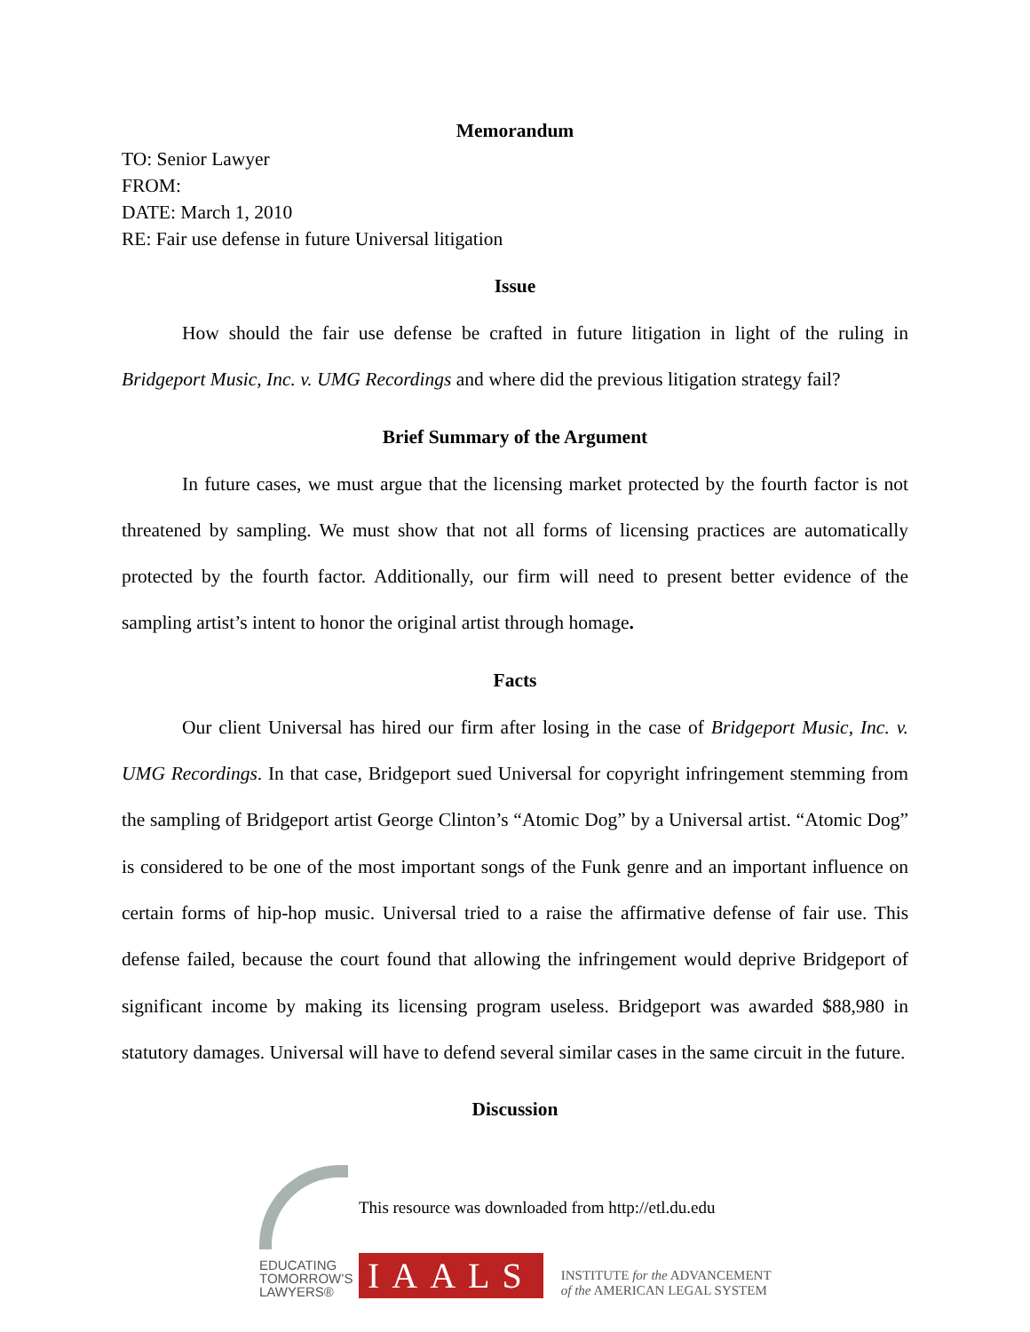Memorandum
TO: Senior Lawyer
FROM:
DATE: March 1, 2010
RE: Fair use defense in future Universal litigation
Issue
How should the fair use defense be crafted in future litigation in light of the ruling in Bridgeport Music, Inc. v. UMG Recordings and where did the previous litigation strategy fail?
Brief Summary of the Argument
In future cases, we must argue that the licensing market protected by the fourth factor is not threatened by sampling. We must show that not all forms of licensing practices are automatically protected by the fourth factor. Additionally, our firm will need to present better evidence of the sampling artist’s intent to honor the original artist through homage.
Facts
Our client Universal has hired our firm after losing in the case of Bridgeport Music, Inc. v. UMG Recordings. In that case, Bridgeport sued Universal for copyright infringement stemming from the sampling of Bridgeport artist George Clinton’s “Atomic Dog” by a Universal artist. “Atomic Dog” is considered to be one of the most important songs of the Funk genre and an important influence on certain forms of hip-hop music. Universal tried to a raise the affirmative defense of fair use. This defense failed, because the court found that allowing the infringement would deprive Bridgeport of significant income by making its licensing program useless. Bridgeport was awarded $88,980 in statutory damages. Universal will have to defend several similar cases in the same circuit in the future.
Discussion
EDUCATING
TOMORROW’S
LAWYERS®
This resource was downloaded from http://etl.du.edu
IAALS INSTITUTE for the ADVANCEMENT
of the AMERICAN LEGAL SYSTEM